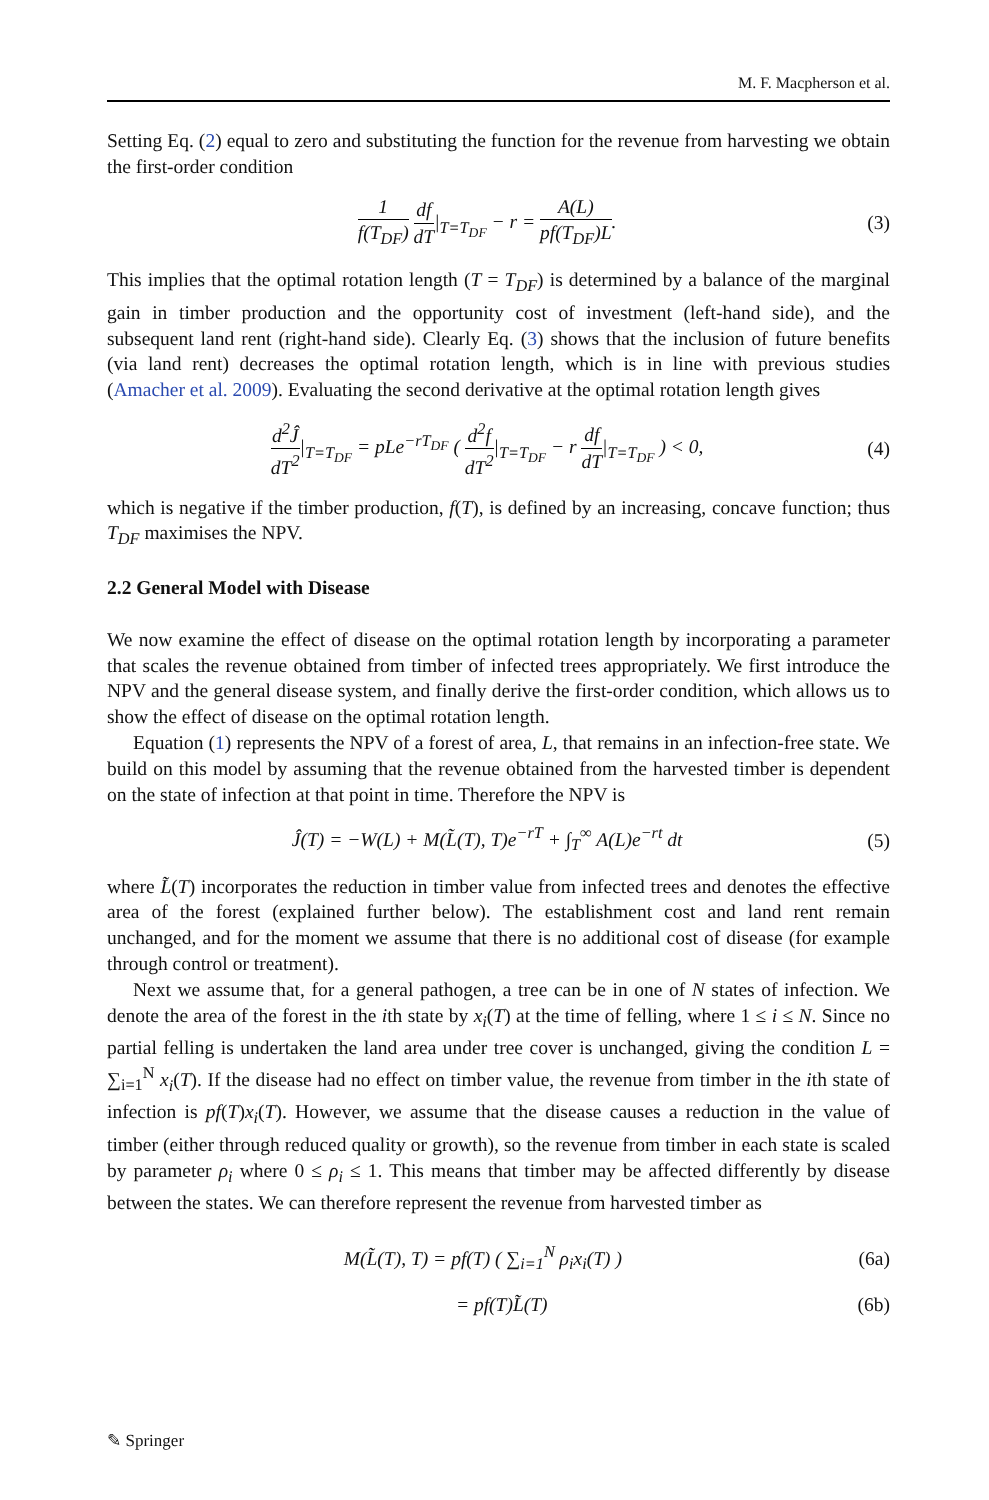M. F. Macpherson et al.
Setting Eq. (2) equal to zero and substituting the function for the revenue from harvesting we obtain the first-order condition
1 f(T<sub>DF</sub>) df dT|<sub>T=T<sub>DF</sub></sub> − r = A(L) pf(T<sub>DF</sub>)L. (3)
This implies that the optimal rotation length (T = T<sub>DF</sub>) is determined by a balance of the marginal gain in timber production and the opportunity cost of investment (left-hand side), and the subsequent land rent (right-hand side). Clearly Eq. (3) shows that the inclusion of future benefits (via land rent) decreases the optimal rotation length, which is in line with previous studies (Amacher et al. 2009). Evaluating the second derivative at the optimal rotation length gives
d<sup>2</sup>Ĵ dT<sup>2</sup>|<sub>T=T<sub>DF</sub></sub> = pLe<sup>−rT<sub>DF</sub></sup> ( d<sup>2</sup>f dT<sup>2</sup>|<sub>T=T<sub>DF</sub></sub> − r df dT|<sub>T=T<sub>DF</sub></sub> ) < 0, (4)
which is negative if the timber production, f(T), is defined by an increasing, concave function; thus T<sub>DF</sub> maximises the NPV.
2.2 General Model with Disease
We now examine the effect of disease on the optimal rotation length by incorporating a parameter that scales the revenue obtained from timber of infected trees appropriately. We first introduce the NPV and the general disease system, and finally derive the first-order condition, which allows us to show the effect of disease on the optimal rotation length.
Equation (1) represents the NPV of a forest of area, L, that remains in an infection-free state. We build on this model by assuming that the revenue obtained from the harvested timber is dependent on the state of infection at that point in time. Therefore the NPV is
Ĵ(T) = −W(L) + M(L̃(T), T)e<sup>−rT</sup> + ∫<sub>T</sub><sup>∞</sup> A(L)e<sup>−rt</sup> dt (5)
where L̃(T) incorporates the reduction in timber value from infected trees and denotes the effective area of the forest (explained further below). The establishment cost and land rent remain unchanged, and for the moment we assume that there is no additional cost of disease (for example through control or treatment).
Next we assume that, for a general pathogen, a tree can be in one of N states of infection. We denote the area of the forest in the ith state by x<sub>i</sub>(T) at the time of felling, where 1 ≤ i ≤ N. Since no partial felling is undertaken the land area under tree cover is unchanged, giving the condition L = ∑<sub>i=1</sub><sup>N</sup> x<sub>i</sub>(T). If the disease had no effect on timber value, the revenue from timber in the ith state of infection is pf(T)x<sub>i</sub>(T). However, we assume that the disease causes a reduction in the value of timber (either through reduced quality or growth), so the revenue from timber in each state is scaled by parameter ρ<sub>i</sub> where 0 ≤ ρ<sub>i</sub> ≤ 1. This means that timber may be affected differently by disease between the states. We can therefore represent the revenue from harvested timber as
M(L̃(T), T) = pf(T) ( ∑<sub>i=1</sub><sup>N</sup> ρ<sub>i</sub>x<sub>i</sub>(T) ) (6a)
= pf(T)L̃(T) (6b)
✎ Springer